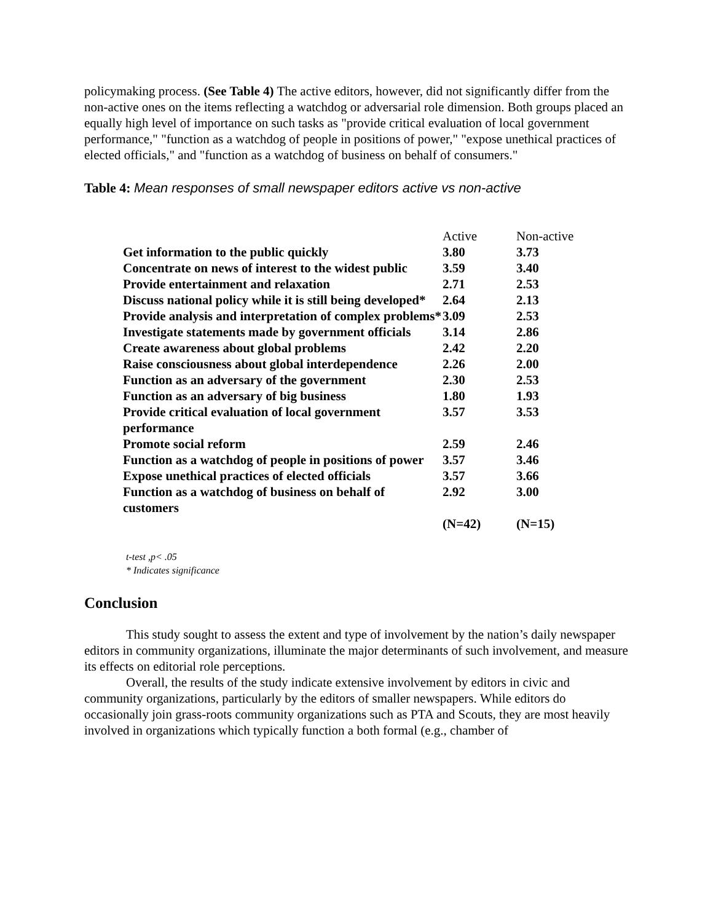policymaking process. (See Table 4) The active editors, however, did not significantly differ from the non-active ones on the items reflecting a watchdog or adversarial role dimension. Both groups placed an equally high level of importance on such tasks as "provide critical evaluation of local government performance," "function as a watchdog of people in positions of power," "expose unethical practices of elected officials," and "function as a watchdog of business on behalf of consumers."
Table 4: Mean responses of small newspaper editors active vs non-active
| | Active | Non-active |
| --- | --- | --- |
| Get information to the public quickly | 3.80 | 3.73 |
| Concentrate on news of interest to the widest public | 3.59 | 3.40 |
| Provide entertainment and relaxation | 2.71 | 2.53 |
| Discuss national policy while it is still being developed* | 2.64 | 2.13 |
| Provide analysis and interpretation of complex problems* | 3.09 | 2.53 |
| Investigate statements made by government officials | 3.14 | 2.86 |
| Create awareness about global problems | 2.42 | 2.20 |
| Raise consciousness about global interdependence | 2.26 | 2.00 |
| Function as an adversary of the government | 2.30 | 2.53 |
| Function as an adversary of big business | 1.80 | 1.93 |
| Provide critical evaluation of local government performance | 3.57 | 3.53 |
| Promote social reform | 2.59 | 2.46 |
| Function as a watchdog of people in positions of power | 3.57 | 3.46 |
| Expose unethical practices of elected officials | 3.57 | 3.66 |
| Function as a watchdog of business on behalf of customers | 2.92 | 3.00 |
| | (N=42) | (N=15) |
t-test ,p< .05
* Indicates significance
Conclusion
This study sought to assess the extent and type of involvement by the nation’s daily newspaper editors in community organizations, illuminate the major determinants of such involvement, and measure its effects on editorial role perceptions.
Overall, the results of the study indicate extensive involvement by editors in civic and community organizations, particularly by the editors of smaller newspapers. While editors do occasionally join grass-roots community organizations such as PTA and Scouts, they are most heavily involved in organizations which typically function a both formal (e.g., chamber of